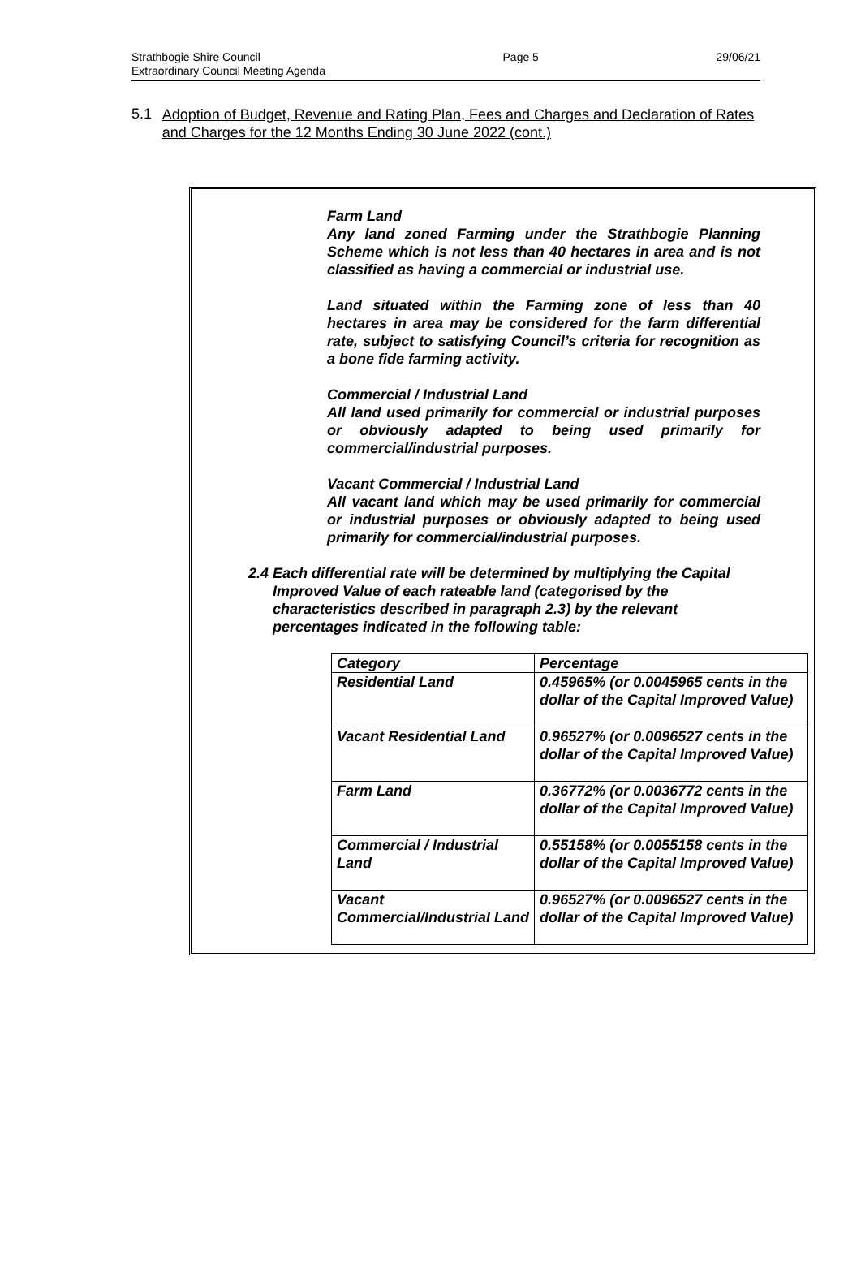Strathbogie Shire Council
Extraordinary Council Meeting Agenda
Page 5 29/06/21
5.1
Adoption of Budget, Revenue and Rating Plan, Fees and Charges and Declaration of Rates and Charges for the 12 Months Ending 30 June 2022 (cont.)
Farm Land
Any land zoned Farming under the Strathbogie Planning Scheme which is not less than 40 hectares in area and is not classified as having a commercial or industrial use.
Land situated within the Farming zone of less than 40 hectares in area may be considered for the farm differential rate, subject to satisfying Council’s criteria for recognition as a bone fide farming activity.
Commercial / Industrial Land
All land used primarily for commercial or industrial purposes or obviously adapted to being used primarily for commercial/industrial purposes.
Vacant Commercial / Industrial Land
All vacant land which may be used primarily for commercial or industrial purposes or obviously adapted to being used primarily for commercial/industrial purposes.
2.4 Each differential rate will be determined by multiplying the Capital Improved Value of each rateable land (categorised by the characteristics described in paragraph 2.3) by the relevant percentages indicated in the following table:
| Category | Percentage |
| --- | --- |
| Residential Land | 0.45965% (or 0.0045965 cents in the dollar of the Capital Improved Value) |
| Vacant Residential Land | 0.96527% (or 0.0096527 cents in the dollar of the Capital Improved Value) |
| Farm Land | 0.36772% (or 0.0036772 cents in the dollar of the Capital Improved Value) |
| Commercial / Industrial Land | 0.55158% (or 0.0055158 cents in the dollar of the Capital Improved Value) |
| Vacant Commercial/Industrial Land | 0.96527% (or 0.0096527 cents in the dollar of the Capital Improved Value) |